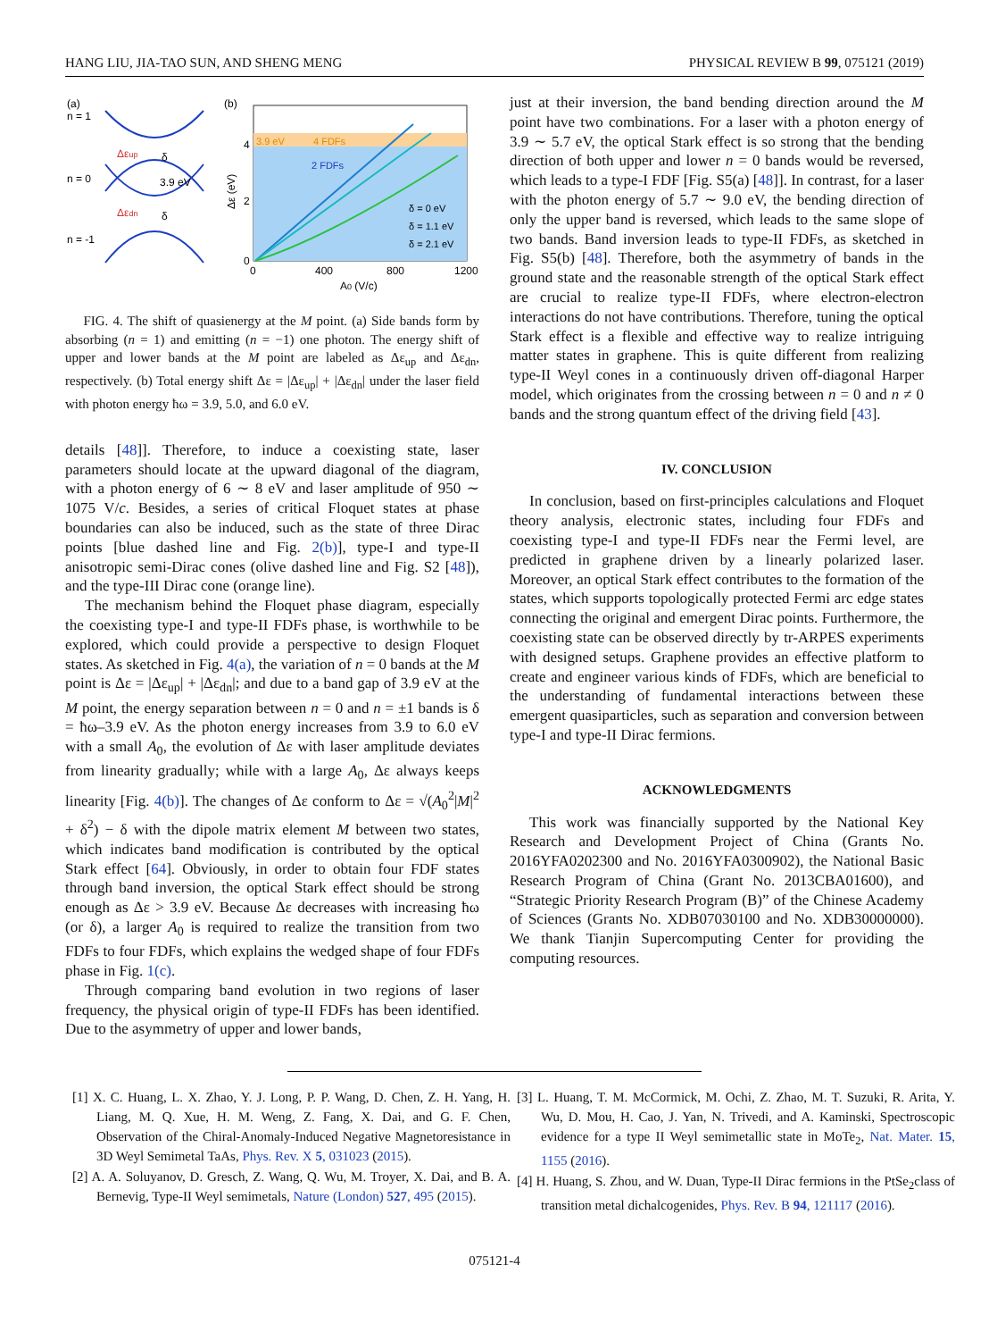HANG LIU, JIA-TAO SUN, AND SHENG MENG PHYSICAL REVIEW B 99, 075121 (2019)
(a)
n = 1
n = 0
n = -1
Δεup
Δεdn
3.9 eV
δ
δ
(b)
3.9 eV
4 FDFs
2 FDFs
δ = 0 eV
δ = 1.1 eV
δ = 2.1 eV
4
2
0
0
400
800
1200
A0 (V/c)
Δε (eV)
FIG. 4. The shift of quasienergy at the M point. (a) Side bands form by absorbing (n = 1) and emitting (n = −1) one photon. The energy shift of upper and lower bands at the M point are labeled as Δε<sub>up</sub> and Δε<sub>dn</sub>, respectively. (b) Total energy shift Δε = |Δε<sub>up</sub>| + |Δε<sub>dn</sub>| under the laser field with photon energy ħω = 3.9, 5.0, and 6.0 eV.
details [48]]. Therefore, to induce a coexisting state, laser parameters should locate at the upward diagonal of the diagram, with a photon energy of 6 ∼ 8 eV and laser amplitude of 950 ∼ 1075 V/c. Besides, a series of critical Floquet states at phase boundaries can also be induced, such as the state of three Dirac points [blue dashed line and Fig. 2(b)], type-I and type-II anisotropic semi-Dirac cones (olive dashed line and Fig. S2 [48]), and the type-III Dirac cone (orange line).
The mechanism behind the Floquet phase diagram, especially the coexisting type-I and type-II FDFs phase, is worthwhile to be explored, which could provide a perspective to design Floquet states. As sketched in Fig. 4(a), the variation of n = 0 bands at the M point is Δε = |Δε<sub>up</sub>| + |Δε<sub>dn</sub>|; and due to a band gap of 3.9 eV at the M point, the energy separation between n = 0 and n = ±1 bands is δ = ħω–3.9 eV. As the photon energy increases from 3.9 to 6.0 eV with a small A<sub>0</sub>, the evolution of Δε with laser amplitude deviates from linearity gradually; while with a large A<sub>0</sub>, Δε always keeps linearity [Fig. 4(b)]. The changes of Δε conform to Δε = √(A<sub>0</sub><sup>2</sup>|M|<sup>2</sup> + δ<sup>2</sup>) − δ with the dipole matrix element M between two states, which indicates band modification is contributed by the optical Stark effect [64]. Obviously, in order to obtain four FDF states through band inversion, the optical Stark effect should be strong enough as Δε > 3.9 eV. Because Δε decreases with increasing ħω (or δ), a larger A<sub>0</sub> is required to realize the transition from two FDFs to four FDFs, which explains the wedged shape of four FDFs phase in Fig. 1(c).
Through comparing band evolution in two regions of laser frequency, the physical origin of type-II FDFs has been identified. Due to the asymmetry of upper and lower bands,
just at their inversion, the band bending direction around the M point have two combinations. For a laser with a photon energy of 3.9 ∼ 5.7 eV, the optical Stark effect is so strong that the bending direction of both upper and lower n = 0 bands would be reversed, which leads to a type-I FDF [Fig. S5(a) [48]]. In contrast, for a laser with the photon energy of 5.7 ∼ 9.0 eV, the bending direction of only the upper band is reversed, which leads to the same slope of two bands. Band inversion leads to type-II FDFs, as sketched in Fig. S5(b) [48]. Therefore, both the asymmetry of bands in the ground state and the reasonable strength of the optical Stark effect are crucial to realize type-II FDFs, where electron-electron interactions do not have contributions. Therefore, tuning the optical Stark effect is a flexible and effective way to realize intriguing matter states in graphene. This is quite different from realizing type-II Weyl cones in a continuously driven off-diagonal Harper model, which originates from the crossing between n = 0 and n ≠ 0 bands and the strong quantum effect of the driving field [43].
IV. CONCLUSION
In conclusion, based on first-principles calculations and Floquet theory analysis, electronic states, including four FDFs and coexisting type-I and type-II FDFs near the Fermi level, are predicted in graphene driven by a linearly polarized laser. Moreover, an optical Stark effect contributes to the formation of the states, which supports topologically protected Fermi arc edge states connecting the original and emergent Dirac points. Furthermore, the coexisting state can be observed directly by tr-ARPES experiments with designed setups. Graphene provides an effective platform to create and engineer various kinds of FDFs, which are beneficial to the understanding of fundamental interactions between these emergent quasiparticles, such as separation and conversion between type-I and type-II Dirac fermions.
ACKNOWLEDGMENTS
This work was financially supported by the National Key Research and Development Project of China (Grants No. 2016YFA0202300 and No. 2016YFA0300902), the National Basic Research Program of China (Grant No. 2013CBA01600), and “Strategic Priority Research Program (B)” of the Chinese Academy of Sciences (Grants No. XDB07030100 and No. XDB30000000). We thank Tianjin Supercomputing Center for providing the computing resources.
[1] X. C. Huang, L. X. Zhao, Y. J. Long, P. P. Wang, D. Chen, Z. H. Yang, H. Liang, M. Q. Xue, H. M. Weng, Z. Fang, X. Dai, and G. F. Chen, Observation of the Chiral-Anomaly-Induced Negative Magnetoresistance in 3D Weyl Semimetal TaAs, Phys. Rev. X 5, 031023 (2015).
[2] A. A. Soluyanov, D. Gresch, Z. Wang, Q. Wu, M. Troyer, X. Dai, and B. A. Bernevig, Type-II Weyl semimetals, Nature (London) 527, 495 (2015).
[3] L. Huang, T. M. McCormick, M. Ochi, Z. Zhao, M. T. Suzuki, R. Arita, Y. Wu, D. Mou, H. Cao, J. Yan, N. Trivedi, and A. Kaminski, Spectroscopic evidence for a type II Weyl semimetallic state in MoTe<sub>2</sub>, Nat. Mater. 15, 1155 (2016).
[4] H. Huang, S. Zhou, and W. Duan, Type-II Dirac fermions in the PtSe<sub>2</sub>class of transition metal dichalcogenides, Phys. Rev. B 94, 121117 (2016).
075121-4